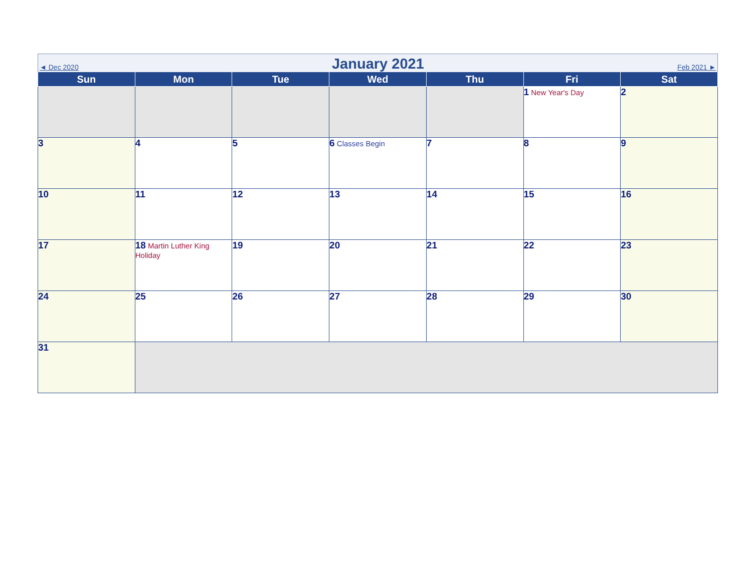◄ Dec 2020
January 2021
Feb 2021 ►
| Sun | Mon | Tue | Wed | Thu | Fri | Sat |
| --- | --- | --- | --- | --- | --- | --- |
| | | | | | 1 New Year's Day | 2 |
| 3 | 4 | 5 | 6 Classes Begin | 7 | 8 | 9 |
| 10 | 11 | 12 | 13 | 14 | 15 | 16 |
| 17 | 18 Martin Luther King Holiday | 19 | 20 | 21 | 22 | 23 |
| 24 | 25 | 26 | 27 | 28 | 29 | 30 |
| 31 | | | | | | |